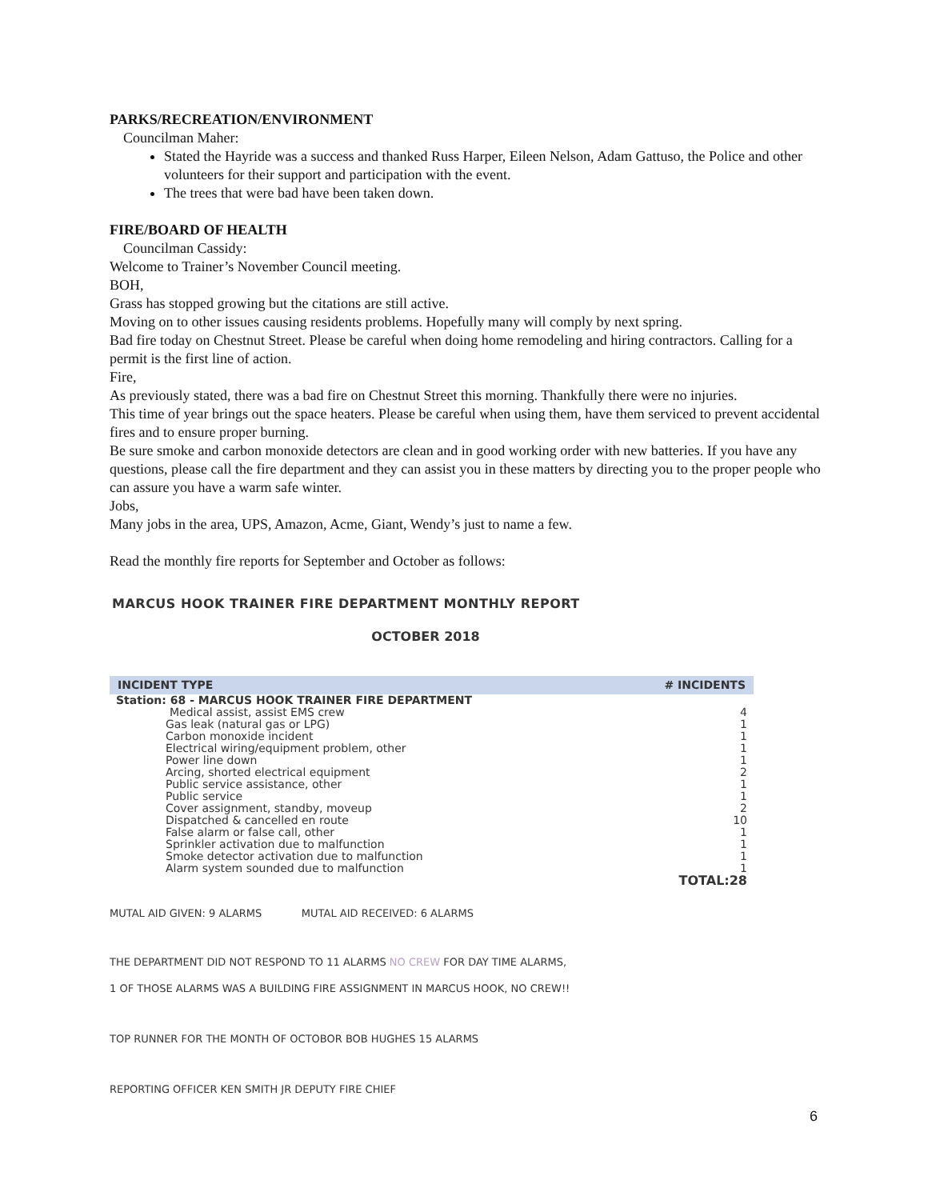PARKS/RECREATION/ENVIRONMENT
Councilman Maher:
Stated the Hayride was a success and thanked Russ Harper, Eileen Nelson, Adam Gattuso, the Police and other volunteers for their support and participation with the event.
The trees that were bad have been taken down.
FIRE/BOARD OF HEALTH
Councilman Cassidy:
Welcome to Trainer’s November Council meeting.
BOH,
Grass has stopped growing but the citations are still active.
Moving on to other issues causing residents problems. Hopefully many will comply by next spring.
Bad fire today on Chestnut Street. Please be careful when doing home remodeling and hiring contractors. Calling for a permit is the first line of action.
Fire,
As previously stated, there was a bad fire on Chestnut Street this morning. Thankfully there were no injuries.
This time of year brings out the space heaters. Please be careful when using them, have them serviced to prevent accidental fires and to ensure proper burning.
Be sure smoke and carbon monoxide detectors are clean and in good working order with new batteries. If you have any questions, please call the fire department and they can assist you in these matters by directing you to the proper people who can assure you have a warm safe winter.
Jobs,
Many jobs in the area, UPS, Amazon, Acme, Giant, Wendy’s just to name a few.
Read the monthly fire reports for September and October as follows:
MARCUS HOOK TRAINER FIRE DEPARTMENT MONTHLY REPORT
OCTOBER 2018
| INCIDENT TYPE | # INCIDENTS |
| --- | --- |
| Station: 68 - MARCUS HOOK TRAINER FIRE DEPARTMENT | |
| Medical assist, assist EMS crew | 4 |
| Gas leak (natural gas or LPG) | 1 |
| Carbon monoxide incident | 1 |
| Electrical wiring/equipment problem, other | 1 |
| Power line down | 1 |
| Arcing, shorted electrical equipment | 2 |
| Public service assistance, other | 1 |
| Public service | 1 |
| Cover assignment, standby, moveup | 2 |
| Dispatched & cancelled en route | 10 |
| False alarm or false call, other | 1 |
| Sprinkler activation due to malfunction | 1 |
| Smoke detector activation due to malfunction | 1 |
| Alarm system sounded due to malfunction | 1 |
| | TOTAL:28 |
MUTAL AID GIVEN: 9 ALARMS MUTAL AID RECEIVED: 6 ALARMS
THE DEPARTMENT DID NOT RESPOND TO 11 ALARMS NO CREW FOR DAY TIME ALARMS,
1 OF THOSE ALARMS WAS A BUILDING FIRE ASSIGNMENT IN MARCUS HOOK, NO CREW!!
TOP RUNNER FOR THE MONTH OF OCTOBOR BOB HUGHES 15 ALARMS
REPORTING OFFICER KEN SMITH JR DEPUTY FIRE CHIEF
6